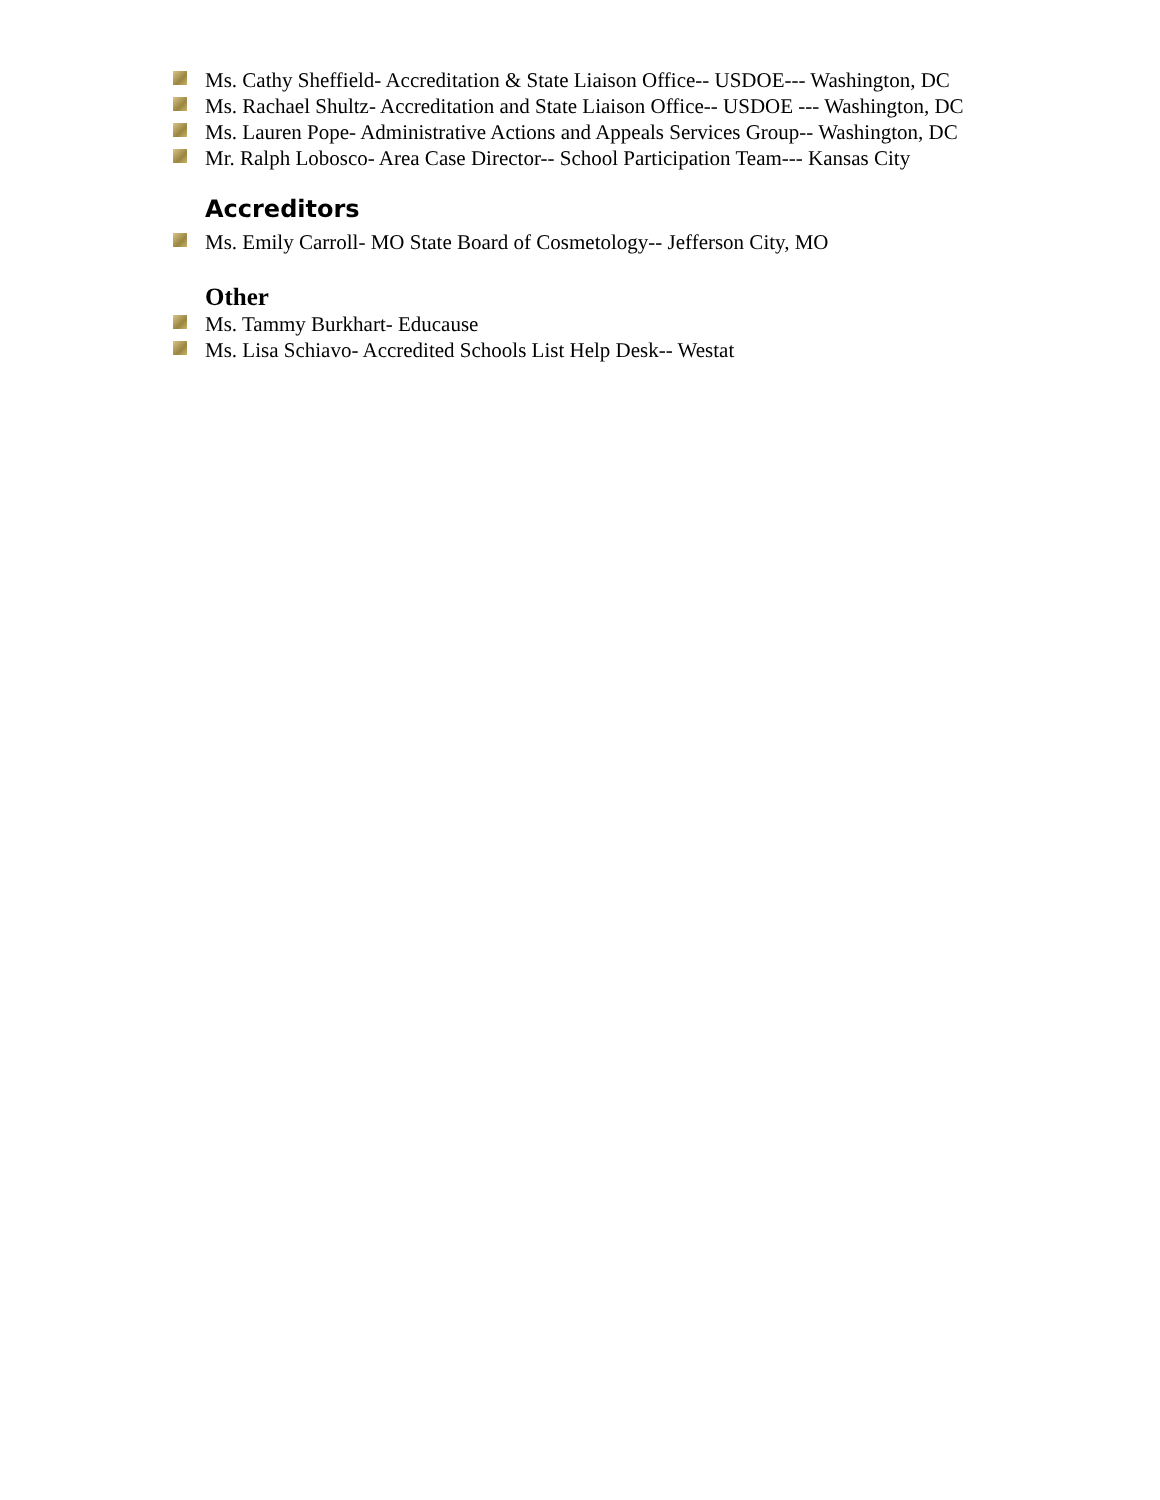Ms. Cathy Sheffield- Accreditation & State Liaison Office-- USDOE--- Washington, DC
Ms. Rachael Shultz- Accreditation and State Liaison Office-- USDOE --- Washington, DC
Ms. Lauren Pope- Administrative Actions and Appeals Services Group-- Washington, DC
Mr. Ralph Lobosco- Area Case Director-- School Participation Team--- Kansas City
Accreditors
Ms. Emily Carroll- MO State Board of Cosmetology-- Jefferson City, MO
Other
Ms. Tammy Burkhart- Educause
Ms. Lisa Schiavo- Accredited Schools List Help Desk-- Westat